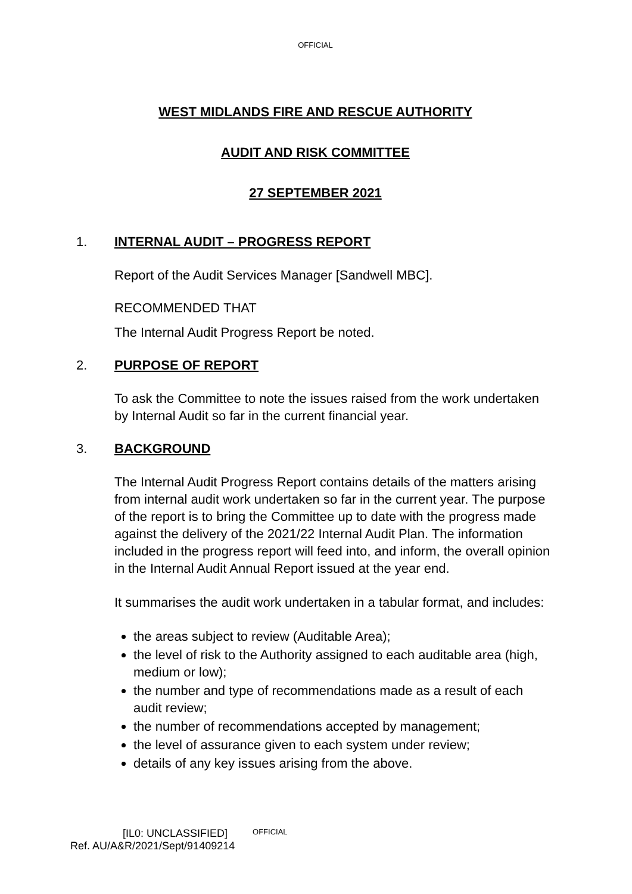OFFICIAL
WEST MIDLANDS FIRE AND RESCUE AUTHORITY
AUDIT AND RISK COMMITTEE
27 SEPTEMBER 2021
1. INTERNAL AUDIT – PROGRESS REPORT
Report of the Audit Services Manager [Sandwell MBC].
RECOMMENDED THAT
The Internal Audit Progress Report be noted.
2. PURPOSE OF REPORT
To ask the Committee to note the issues raised from the work undertaken by Internal Audit so far in the current financial year.
3. BACKGROUND
The Internal Audit Progress Report contains details of the matters arising from internal audit work undertaken so far in the current year. The purpose of the report is to bring the Committee up to date with the progress made against the delivery of the 2021/22 Internal Audit Plan. The information included in the progress report will feed into, and inform, the overall opinion in the Internal Audit Annual Report issued at the year end.
It summarises the audit work undertaken in a tabular format, and includes:
the areas subject to review (Auditable Area);
the level of risk to the Authority assigned to each auditable area (high, medium or low);
the number and type of recommendations made as a result of each audit review;
the number of recommendations accepted by management;
the level of assurance given to each system under review;
details of any key issues arising from the above.
[IL0: UNCLASSIFIED] OFFICIAL
Ref. AU/A&R/2021/Sept/91409214